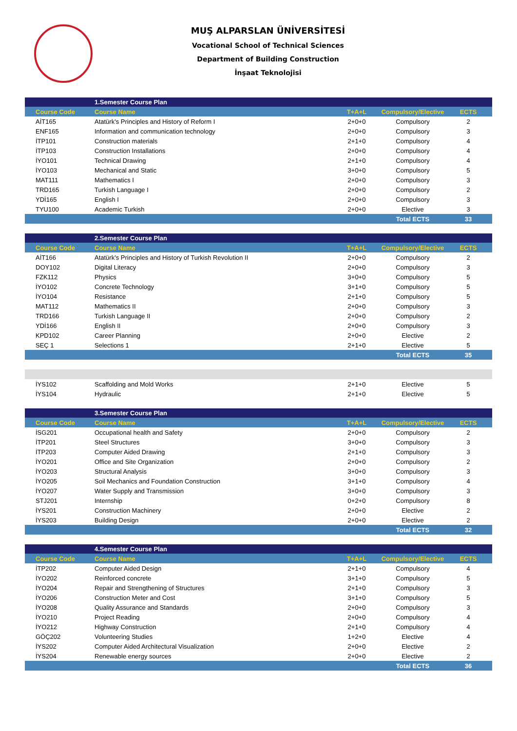MUŞ ALPARSLAN ÜNİVERSİTESİ
Vocational School of Technical Sciences
Department of Building Construction
İnşaat Teknolojisi
| | 1.Semester Course Plan | | | |
| Course Code | Course Name | T+A+L | Compulsory/Elective | ECTS |
| AİT165 | Atatürk's Principles and History of Reform I | 2+0+0 | Compulsory | 2 |
| ENF165 | Information and communication technology | 2+0+0 | Compulsory | 3 |
| İTP101 | Construction materials | 2+1+0 | Compulsory | 4 |
| İTP103 | Construction Installations | 2+0+0 | Compulsory | 4 |
| İYO101 | Technical Drawing | 2+1+0 | Compulsory | 4 |
| İYO103 | Mechanical and Static | 3+0+0 | Compulsory | 5 |
| MAT111 | Mathematics I | 2+0+0 | Compulsory | 3 |
| TRD165 | Turkish Language I | 2+0+0 | Compulsory | 2 |
| YDİ165 | English I | 2+0+0 | Compulsory | 3 |
| TYU100 | Academic Turkish | 2+0+0 | Elective | 3 |
| | | | Total ECTS | 33 |
| | 2.Semester Course Plan | | | |
| Course Code | Course Name | T+A+L | Compulsory/Elective | ECTS |
| AİT166 | Atatürk's Principles and History of Turkish Revolution II | 2+0+0 | Compulsory | 2 |
| DOY102 | Digital Literacy | 2+0+0 | Compulsory | 3 |
| FZK112 | Physics | 3+0+0 | Compulsory | 5 |
| İYO102 | Concrete Technology | 3+1+0 | Compulsory | 5 |
| İYO104 | Resistance | 2+1+0 | Compulsory | 5 |
| MAT112 | Mathematics II | 2+0+0 | Compulsory | 3 |
| TRD166 | Turkish Language II | 2+0+0 | Compulsory | 2 |
| YDİ166 | English II | 2+0+0 | Compulsory | 3 |
| KPD102 | Career Planning | 2+0+0 | Elective | 2 |
| SEÇ 1 | Selections 1 | 2+1+0 | Elective | 5 |
| | | | Total ECTS | 35 |
| İYS102 | Scaffolding and Mold Works | 2+1+0 | Elective | 5 |
| İYS104 | Hydraulic | 2+1+0 | Elective | 5 |
| | 3.Semester Course Plan | | | |
| Course Code | Course Name | T+A+L | Compulsory/Elective | ECTS |
| İSG201 | Occupational health and Safety | 2+0+0 | Compulsory | 2 |
| İTP201 | Steel Structures | 3+0+0 | Compulsory | 3 |
| İTP203 | Computer Aided Drawing | 2+1+0 | Compulsory | 3 |
| İYO201 | Office and Site Organization | 2+0+0 | Compulsory | 2 |
| İYO203 | Structural Analysis | 3+0+0 | Compulsory | 3 |
| İYO205 | Soil Mechanics and Foundation Construction | 3+1+0 | Compulsory | 4 |
| İYO207 | Water Supply and Transmission | 3+0+0 | Compulsory | 3 |
| STJ201 | Internship | 0+2+0 | Compulsory | 8 |
| İYS201 | Construction Machinery | 2+0+0 | Elective | 2 |
| İYS203 | Building Design | 2+0+0 | Elective | 2 |
| | | | Total ECTS | 32 |
| | 4.Semester Course Plan | | | |
| Course Code | Course Name | T+A+L | Compulsory/Elective | ECTS |
| İTP202 | Computer Aided Design | 2+1+0 | Compulsory | 4 |
| İYO202 | Reinforced concrete | 3+1+0 | Compulsory | 5 |
| İYO204 | Repair and Strengthening of Structures | 2+1+0 | Compulsory | 3 |
| İYO206 | Construction Meter and Cost | 3+1+0 | Compulsory | 5 |
| İYO208 | Quality Assurance and Standards | 2+0+0 | Compulsory | 3 |
| İYO210 | Project Reading | 2+0+0 | Compulsory | 4 |
| İYO212 | Highway Construction | 2+1+0 | Compulsory | 4 |
| GÖÇ202 | Volunteering Studies | 1+2+0 | Elective | 4 |
| İYS202 | Computer Aided Architectural Visualization | 2+0+0 | Elective | 2 |
| İYS204 | Renewable energy sources | 2+0+0 | Elective | 2 |
| | | | Total ECTS | 36 |